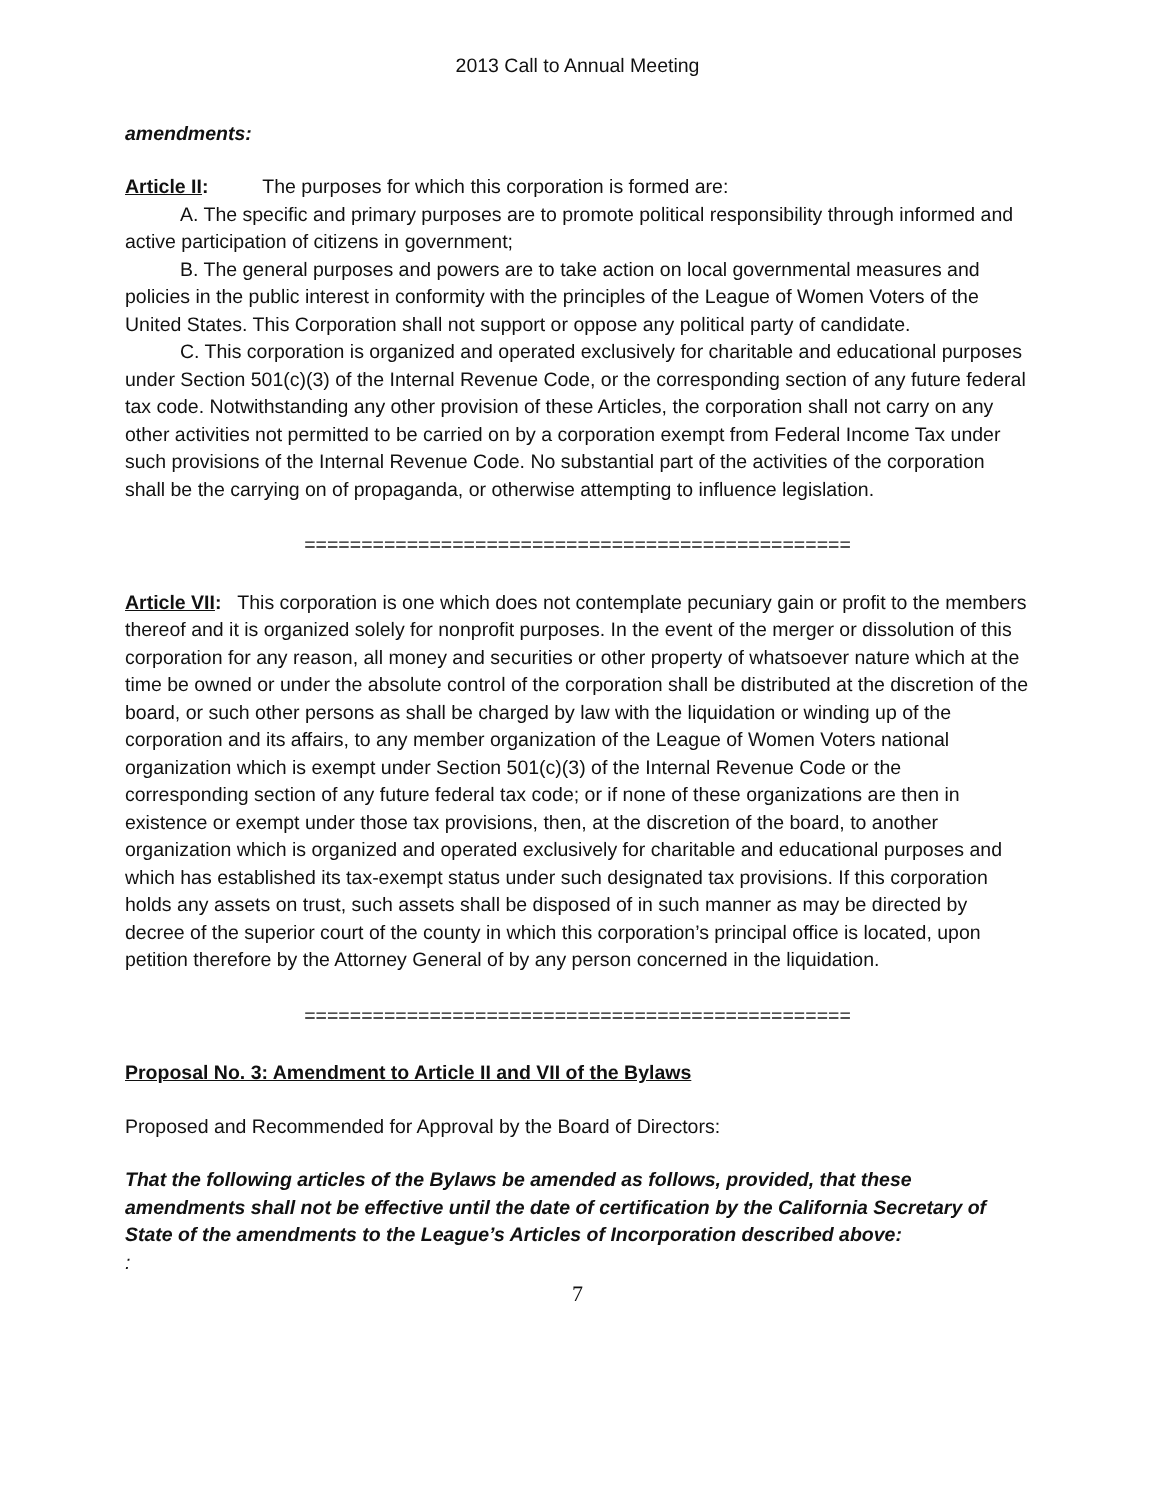2013 Call to Annual Meeting
amendments:
Article II: The purposes for which this corporation is formed are:
A. The specific and primary purposes are to promote political responsibility through informed and active participation of citizens in government;
B. The general purposes and powers are to take action on local governmental measures and policies in the public interest in conformity with the principles of the League of Women Voters of the United States. This Corporation shall not support or oppose any political party of candidate.
C. This corporation is organized and operated exclusively for charitable and educational purposes under Section 501(c)(3) of the Internal Revenue Code, or the corresponding section of any future federal tax code. Notwithstanding any other provision of these Articles, the corporation shall not carry on any other activities not permitted to be carried on by a corporation exempt from Federal Income Tax under such provisions of the Internal Revenue Code. No substantial part of the activities of the corporation shall be the carrying on of propaganda, or otherwise attempting to influence legislation.
================================================
Article VII: This corporation is one which does not contemplate pecuniary gain or profit to the members thereof and it is organized solely for nonprofit purposes. In the event of the merger or dissolution of this corporation for any reason, all money and securities or other property of whatsoever nature which at the time be owned or under the absolute control of the corporation shall be distributed at the discretion of the board, or such other persons as shall be charged by law with the liquidation or winding up of the corporation and its affairs, to any member organization of the League of Women Voters national organization which is exempt under Section 501(c)(3) of the Internal Revenue Code or the corresponding section of any future federal tax code; or if none of these organizations are then in existence or exempt under those tax provisions, then, at the discretion of the board, to another organization which is organized and operated exclusively for charitable and educational purposes and which has established its tax-exempt status under such designated tax provisions. If this corporation holds any assets on trust, such assets shall be disposed of in such manner as may be directed by decree of the superior court of the county in which this corporation’s principal office is located, upon petition therefore by the Attorney General of by any person concerned in the liquidation.
================================================
Proposal No. 3: Amendment to Article II and VII of the Bylaws
Proposed and Recommended for Approval by the Board of Directors:
That the following articles of the Bylaws be amended as follows, provided, that these amendments shall not be effective until the date of certification by the California Secretary of State of the amendments to the League’s Articles of Incorporation described above:
:
7